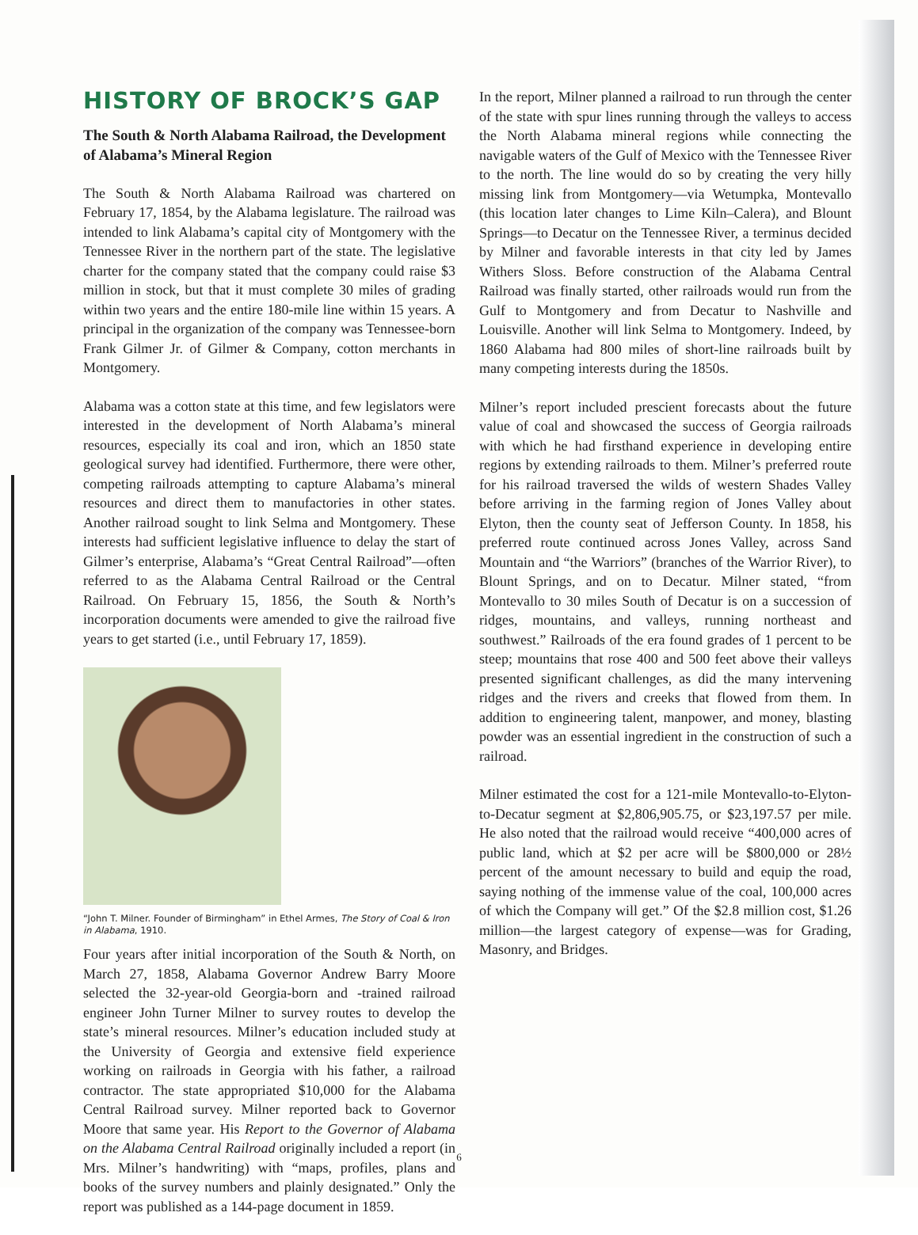HISTORY OF BROCK’S GAP
The South & North Alabama Railroad, the Development of Alabama’s Mineral Region
The South & North Alabama Railroad was chartered on February 17, 1854, by the Alabama legislature. The railroad was intended to link Alabama’s capital city of Montgomery with the Tennessee River in the northern part of the state. The legislative charter for the company stated that the company could raise $3 million in stock, but that it must complete 30 miles of grading within two years and the entire 180-mile line within 15 years. A principal in the organization of the company was Tennessee-born Frank Gilmer Jr. of Gilmer & Company, cotton merchants in Montgomery.
Alabama was a cotton state at this time, and few legislators were interested in the development of North Alabama’s mineral resources, especially its coal and iron, which an 1850 state geological survey had identified. Furthermore, there were other, competing railroads attempting to capture Alabama’s mineral resources and direct them to manufactories in other states. Another railroad sought to link Selma and Montgomery. These interests had sufficient legislative influence to delay the start of Gilmer’s enterprise, Alabama’s “Great Central Railroad”—often referred to as the Alabama Central Railroad or the Central Railroad. On February 15, 1856, the South & North’s incorporation documents were amended to give the railroad five years to get started (i.e., until February 17, 1859).
“John T. Milner. Founder of Birmingham” in Ethel Armes, The Story of Coal & Iron in Alabama, 1910.
Four years after initial incorporation of the South & North, on March 27, 1858, Alabama Governor Andrew Barry Moore selected the 32-year-old Georgia-born and -trained railroad engineer John Turner Milner to survey routes to develop the state’s mineral resources. Milner’s education included study at the University of Georgia and extensive field experience working on railroads in Georgia with his father, a railroad contractor. The state appropriated $10,000 for the Alabama Central Railroad survey. Milner reported back to Governor Moore that same year. His Report to the Governor of Alabama on the Alabama Central Railroad originally included a report (in Mrs. Milner’s handwriting) with “maps, profiles, plans and books of the survey numbers and plainly designated.” Only the report was published as a 144-page document in 1859.
In the report, Milner planned a railroad to run through the center of the state with spur lines running through the valleys to access the North Alabama mineral regions while connecting the navigable waters of the Gulf of Mexico with the Tennessee River to the north. The line would do so by creating the very hilly missing link from Montgomery—via Wetumpka, Montevallo (this location later changes to Lime Kiln–Calera), and Blount Springs—to Decatur on the Tennessee River, a terminus decided by Milner and favorable interests in that city led by James Withers Sloss. Before construction of the Alabama Central Railroad was finally started, other railroads would run from the Gulf to Montgomery and from Decatur to Nashville and Louisville. Another will link Selma to Montgomery. Indeed, by 1860 Alabama had 800 miles of short-line railroads built by many competing interests during the 1850s.
Milner’s report included prescient forecasts about the future value of coal and showcased the success of Georgia railroads with which he had firsthand experience in developing entire regions by extending railroads to them. Milner’s preferred route for his railroad traversed the wilds of western Shades Valley before arriving in the farming region of Jones Valley about Elyton, then the county seat of Jefferson County. In 1858, his preferred route continued across Jones Valley, across Sand Mountain and “the Warriors” (branches of the Warrior River), to Blount Springs, and on to Decatur. Milner stated, “from Montevallo to 30 miles South of Decatur is on a succession of ridges, mountains, and valleys, running northeast and southwest.” Railroads of the era found grades of 1 percent to be steep; mountains that rose 400 and 500 feet above their valleys presented significant challenges, as did the many intervening ridges and the rivers and creeks that flowed from them. In addition to engineering talent, manpower, and money, blasting powder was an essential ingredient in the construction of such a railroad.
Milner estimated the cost for a 121-mile Montevallo-to-Elyton-to-Decatur segment at $2,806,905.75, or $23,197.57 per mile. He also noted that the railroad would receive “400,000 acres of public land, which at $2 per acre will be $800,000 or 28½ percent of the amount necessary to build and equip the road, saying nothing of the immense value of the coal, 100,000 acres of which the Company will get.” Of the $2.8 million cost, $1.26 million—the largest category of expense—was for Grading, Masonry, and Bridges.
6